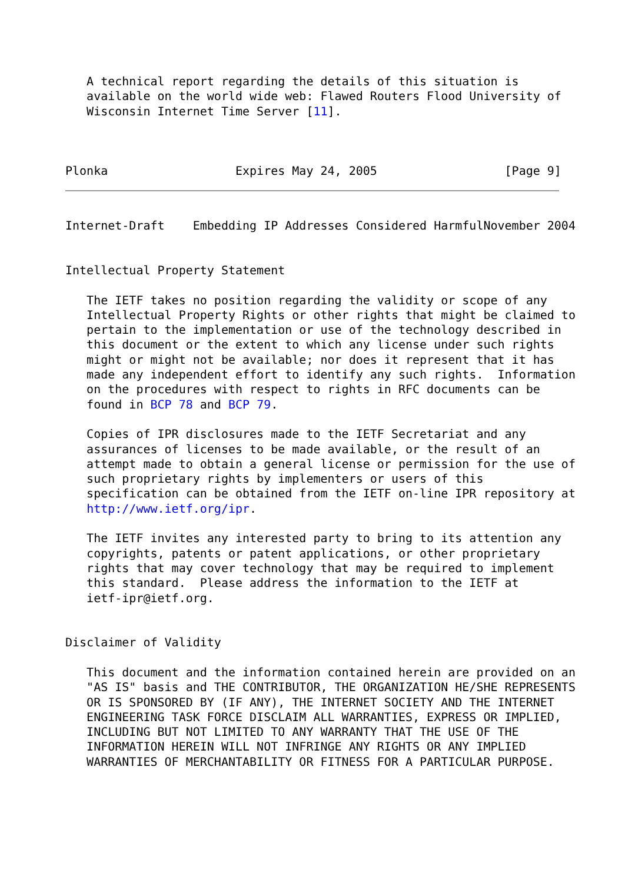A technical report regarding the details of this situation is
   available on the world wide web: Flawed Routers Flood University of
   Wisconsin Internet Time Server [11].



Plonka                  Expires May 24, 2005                  [Page 9]
Internet-Draft    Embedding IP Addresses Considered HarmfulNovember 2004


Intellectual Property Statement

   The IETF takes no position regarding the validity or scope of any
   Intellectual Property Rights or other rights that might be claimed to
   pertain to the implementation or use of the technology described in
   this document or the extent to which any license under such rights
   might or might not be available; nor does it represent that it has
   made any independent effort to identify any such rights.  Information
   on the procedures with respect to rights in RFC documents can be
   found in BCP 78 and BCP 79.

   Copies of IPR disclosures made to the IETF Secretariat and any
   assurances of licenses to be made available, or the result of an
   attempt made to obtain a general license or permission for the use of
   such proprietary rights by implementers or users of this
   specification can be obtained from the IETF on-line IPR repository at
   http://www.ietf.org/ipr.

   The IETF invites any interested party to bring to its attention any
   copyrights, patents or patent applications, or other proprietary
   rights that may cover technology that may be required to implement
   this standard.  Please address the information to the IETF at
   ietf-ipr@ietf.org.


Disclaimer of Validity

   This document and the information contained herein are provided on an
   "AS IS" basis and THE CONTRIBUTOR, THE ORGANIZATION HE/SHE REPRESENTS
   OR IS SPONSORED BY (IF ANY), THE INTERNET SOCIETY AND THE INTERNET
   ENGINEERING TASK FORCE DISCLAIM ALL WARRANTIES, EXPRESS OR IMPLIED,
   INCLUDING BUT NOT LIMITED TO ANY WARRANTY THAT THE USE OF THE
   INFORMATION HEREIN WILL NOT INFRINGE ANY RIGHTS OR ANY IMPLIED
   WARRANTIES OF MERCHANTABILITY OR FITNESS FOR A PARTICULAR PURPOSE.